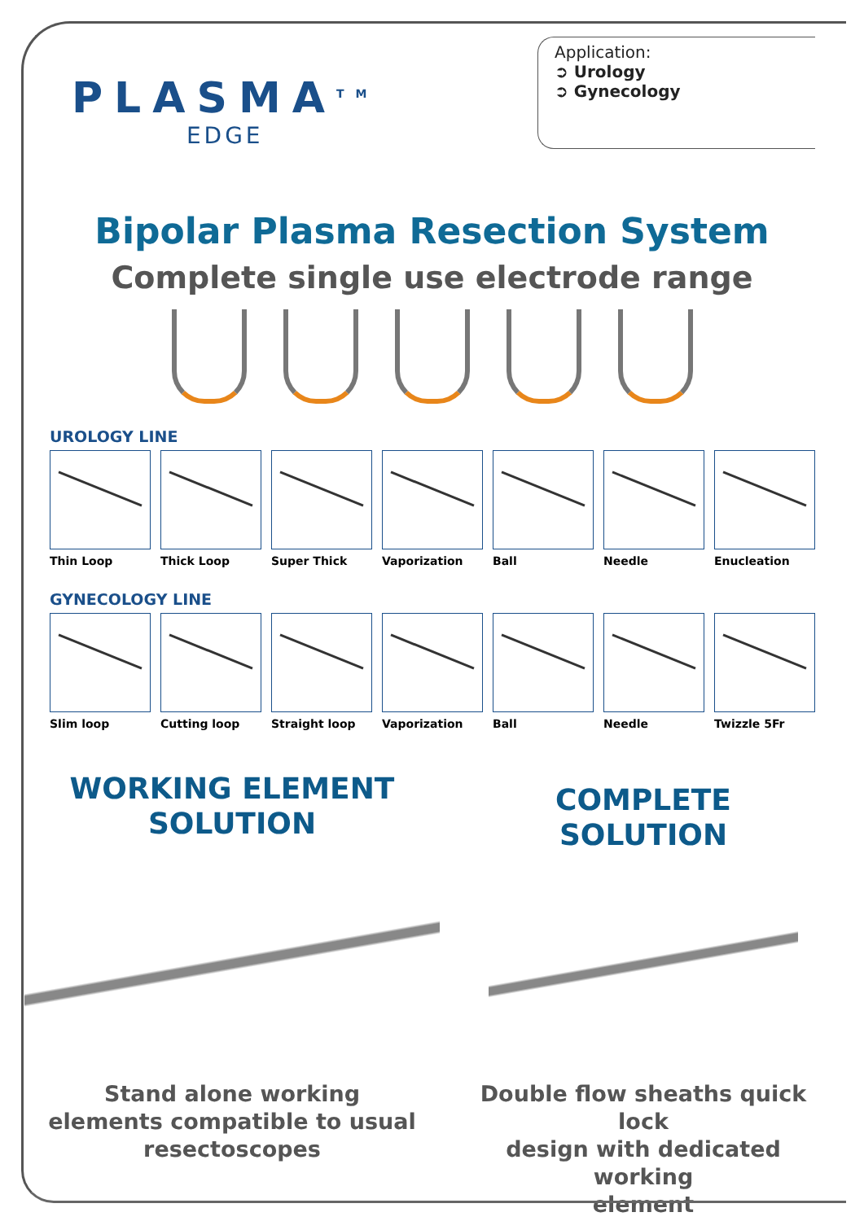PLASMA<sup>TM</sup>
EDGE
Application:
➲ Urology
➲ Gynecology
Bipolar Plasma Resection System
Complete single use electrode range
UROLOGY LINE
Thin Loop Thick Loop Super Thick Vaporization Ball Needle Enucleation
GYNECOLOGY LINE
Slim loop Cutting loop Straight loop Vaporization Ball Needle Twizzle 5Fr
WORKING ELEMENT
SOLUTION
Stand alone working
elements compatible to usual
resectoscopes
COMPLETE
SOLUTION
Double flow sheaths quick lock
design with dedicated working
element